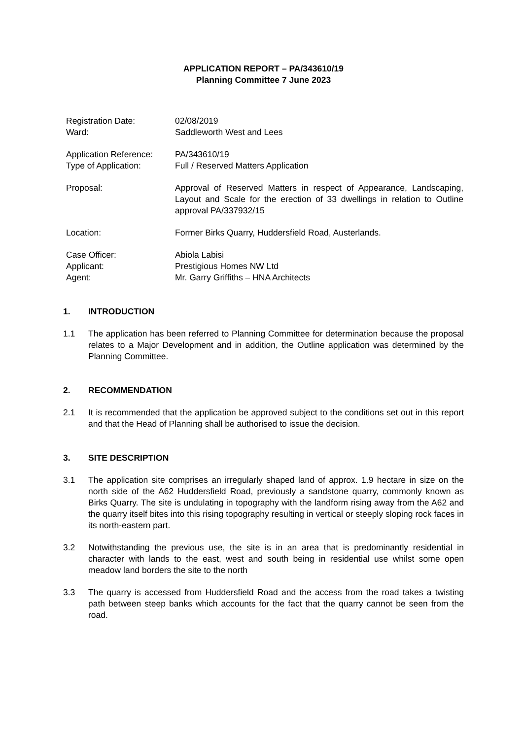APPLICATION REPORT – PA/343610/19
Planning Committee 7 June 2023
| Registration Date: | 02/08/2019 |
| Ward: | Saddleworth West and Lees |
| Application Reference: | PA/343610/19 |
| Type of Application: | Full / Reserved Matters Application |
| Proposal: | Approval of Reserved Matters in respect of Appearance, Landscaping, Layout and Scale for the erection of 33 dwellings in relation to Outline approval PA/337932/15 |
| Location: | Former Birks Quarry, Huddersfield Road, Austerlands. |
| Case Officer: | Abiola Labisi |
| Applicant: | Prestigious Homes NW Ltd |
| Agent: | Mr. Garry Griffiths – HNA Architects |
1. INTRODUCTION
1.1 The application has been referred to Planning Committee for determination because the proposal relates to a Major Development and in addition, the Outline application was determined by the Planning Committee.
2. RECOMMENDATION
2.1 It is recommended that the application be approved subject to the conditions set out in this report and that the Head of Planning shall be authorised to issue the decision.
3. SITE DESCRIPTION
3.1 The application site comprises an irregularly shaped land of approx. 1.9 hectare in size on the north side of the A62 Huddersfield Road, previously a sandstone quarry, commonly known as Birks Quarry. The site is undulating in topography with the landform rising away from the A62 and the quarry itself bites into this rising topography resulting in vertical or steeply sloping rock faces in its north-eastern part.
3.2 Notwithstanding the previous use, the site is in an area that is predominantly residential in character with lands to the east, west and south being in residential use whilst some open meadow land borders the site to the north
3.3 The quarry is accessed from Huddersfield Road and the access from the road takes a twisting path between steep banks which accounts for the fact that the quarry cannot be seen from the road.